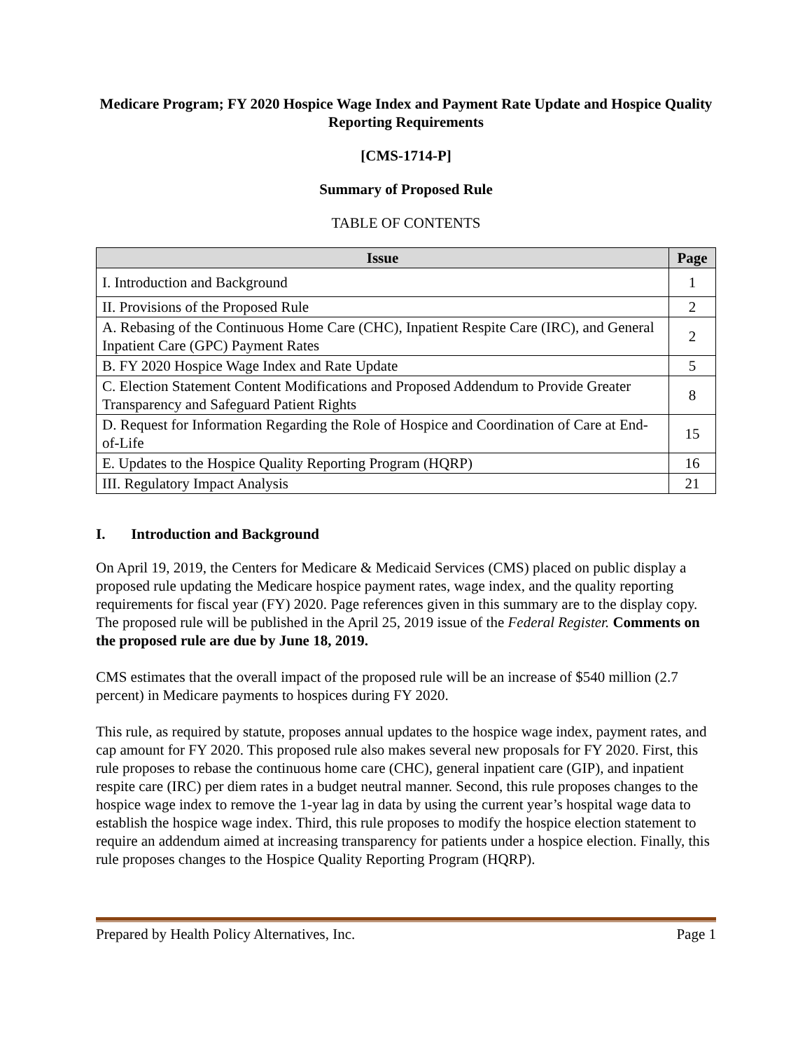Medicare Program; FY 2020 Hospice Wage Index and Payment Rate Update and Hospice Quality Reporting Requirements
[CMS-1714-P]
Summary of Proposed Rule
TABLE OF CONTENTS
| Issue | Page |
| --- | --- |
| I. Introduction and Background | 1 |
| II. Provisions of the Proposed Rule | 2 |
| A. Rebasing of the Continuous Home Care (CHC), Inpatient Respite Care (IRC), and General Inpatient Care (GPC) Payment Rates | 2 |
| B. FY 2020 Hospice Wage Index and Rate Update | 5 |
| C. Election Statement Content Modifications and Proposed Addendum to Provide Greater Transparency and Safeguard Patient Rights | 8 |
| D. Request for Information Regarding the Role of Hospice and Coordination of Care at End-of-Life | 15 |
| E. Updates to the Hospice Quality Reporting Program (HQRP) | 16 |
| III. Regulatory Impact Analysis | 21 |
I. Introduction and Background
On April 19, 2019, the Centers for Medicare & Medicaid Services (CMS) placed on public display a proposed rule updating the Medicare hospice payment rates, wage index, and the quality reporting requirements for fiscal year (FY) 2020. Page references given in this summary are to the display copy. The proposed rule will be published in the April 25, 2019 issue of the Federal Register. Comments on the proposed rule are due by June 18, 2019.
CMS estimates that the overall impact of the proposed rule will be an increase of $540 million (2.7 percent) in Medicare payments to hospices during FY 2020.
This rule, as required by statute, proposes annual updates to the hospice wage index, payment rates, and cap amount for FY 2020. This proposed rule also makes several new proposals for FY 2020. First, this rule proposes to rebase the continuous home care (CHC), general inpatient care (GIP), and inpatient respite care (IRC) per diem rates in a budget neutral manner. Second, this rule proposes changes to the hospice wage index to remove the 1-year lag in data by using the current year’s hospital wage data to establish the hospice wage index. Third, this rule proposes to modify the hospice election statement to require an addendum aimed at increasing transparency for patients under a hospice election. Finally, this rule proposes changes to the Hospice Quality Reporting Program (HQRP).
Prepared by Health Policy Alternatives, Inc. Page 1